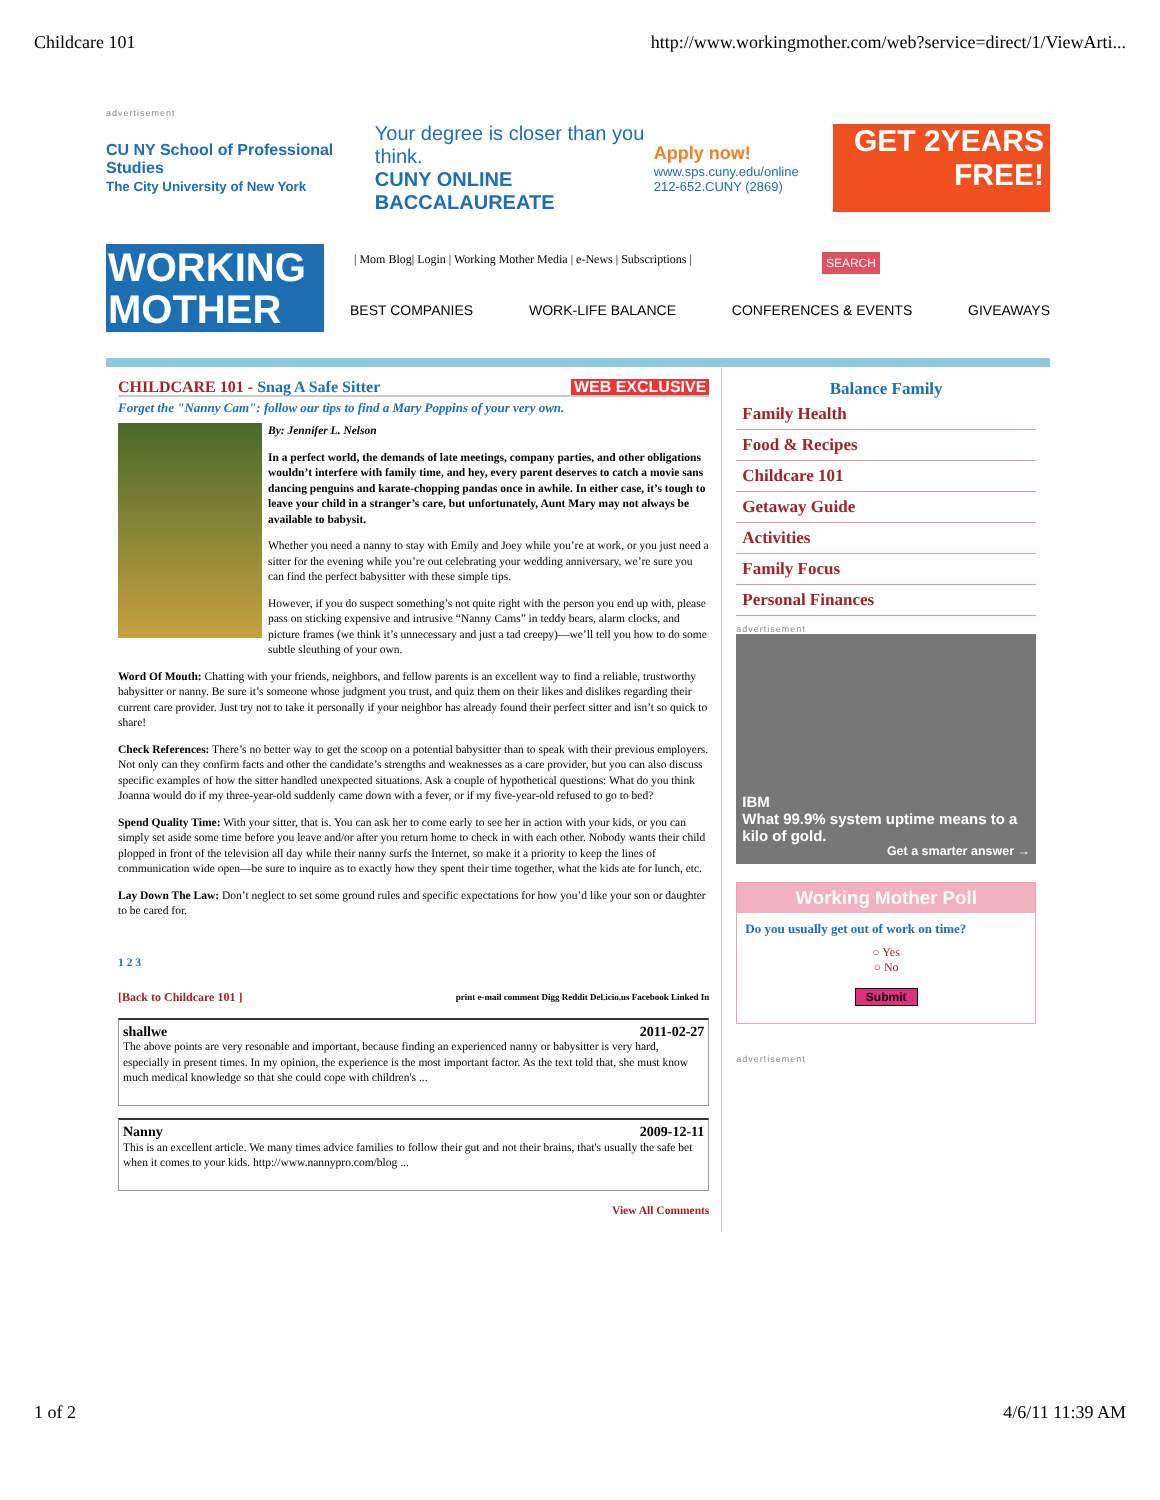Childcare 101 http://www.workingmother.com/web?service=direct/1/ViewArti...
advertisement
CU NY School of Professional Studies
The City University of New York
Your degree is closer than you think.
CUNY ONLINE BACCALAUREATE
Apply now!
www.sps.cuny.edu/online
212-652.CUNY (2869)
GET 2YEARS FREE!
WORKING MOTHER
| Mom Blog| Login | Working Mother Media | e-News | Subscriptions |
SEARCH
BEST COMPANIES WORK-LIFE BALANCE CONFERENCES & EVENTS GIVEAWAYS
CHILDCARE 101 - Snag A Safe Sitter WEB EXCLUSIVE
Forget the "Nanny Cam": follow our tips to find a Mary Poppins of your very own.
By: Jennifer L. Nelson
In a perfect world, the demands of late meetings, company parties, and other obligations wouldn’t interfere with family time, and hey, every parent deserves to catch a movie sans dancing penguins and karate-chopping pandas once in awhile. In either case, it’s tough to leave your child in a stranger’s care, but unfortunately, Aunt Mary may not always be available to babysit.
Whether you need a nanny to stay with Emily and Joey while you’re at work, or you just need a sitter for the evening while you’re out celebrating your wedding anniversary, we’re sure you can find the perfect babysitter with these simple tips.
However, if you do suspect something’s not quite right with the person you end up with, please pass on sticking expensive and intrusive “Nanny Cams” in teddy bears, alarm clocks, and picture frames (we think it’s unnecessary and just a tad creepy)—we’ll tell you how to do some subtle sleuthing of your own.
Word Of Mouth: Chatting with your friends, neighbors, and fellow parents is an excellent way to find a reliable, trustworthy babysitter or nanny. Be sure it’s someone whose judgment you trust, and quiz them on their likes and dislikes regarding their current care provider. Just try not to take it personally if your neighbor has already found their perfect sitter and isn’t so quick to share!
Check References: There’s no better way to get the scoop on a potential babysitter than to speak with their previous employers. Not only can they confirm facts and other the candidate’s strengths and weaknesses as a care provider, but you can also discuss specific examples of how the sitter handled unexpected situations. Ask a couple of hypothetical questions: What do you think Joanna would do if my three-year-old suddenly came down with a fever, or if my five-year-old refused to go to bed?
Spend Quality Time: With your sitter, that is. You can ask her to come early to see her in action with your kids, or you can simply set aside some time before you leave and/or after you return home to check in with each other. Nobody wants their child plopped in front of the television all day while their nanny surfs the Internet, so make it a priority to keep the lines of communication wide open—be sure to inquire as to exactly how they spent their time together, what the kids ate for lunch, etc.
Lay Down The Law: Don’t neglect to set some ground rules and specific expectations for how you’d like your son or daughter to be cared for.
1 2 3
[Back to Childcare 101 ] print e-mail comment Digg Reddit Del.icio.us Facebook Linked In
shallwe 2011-02-27
The above points are very resonable and important, because finding an experienced nanny or babysitter is very hard, especially in present times. In my opinion, the experience is the most important factor. As the text told that, she must know much medical knowledge so that she could cope with children's ...
Nanny 2009-12-11
This is an excellent article. We many times advice families to follow their gut and not their brains, that's usually the safe bet when it comes to your kids. http://www.nannypro.com/blog ...
View All Comments
Balance Family
Family Health
Food & Recipes
Childcare 101
Getaway Guide
Activities
Family Focus
Personal Finances
advertisement
IBM
What 99.9% system uptime means to a kilo of gold.
Get a smarter answer →
Working Mother Poll
Do you usually get out of work on time?
○ Yes
○ No
Submit
advertisement
1 of 2 4/6/11 11:39 AM